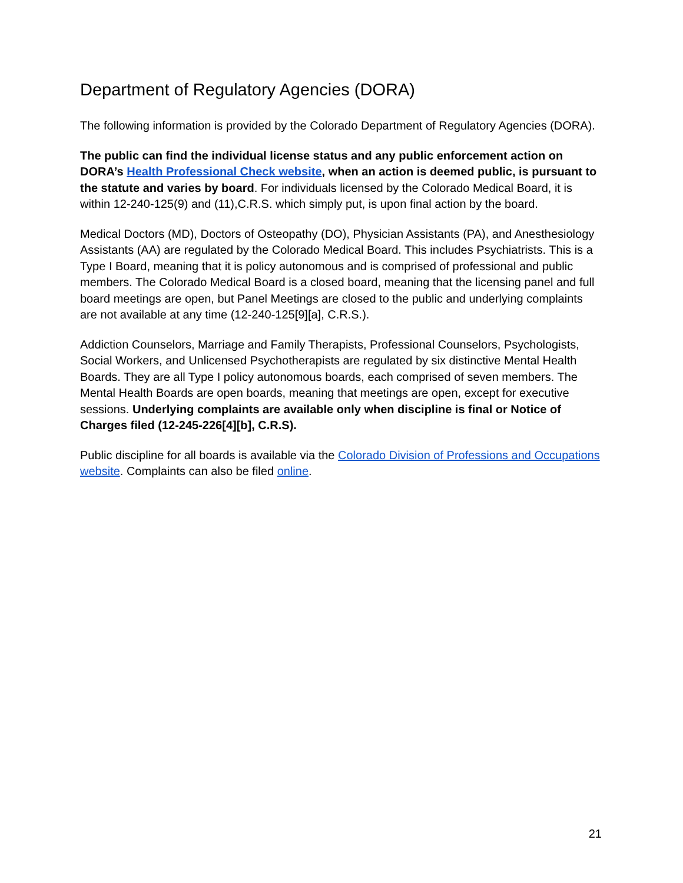Department of Regulatory Agencies (DORA)
The following information is provided by the Colorado Department of Regulatory Agencies (DORA).
The public can find the individual license status and any public enforcement action on DORA’s Health Professional Check website, when an action is deemed public, is pursuant to the statute and varies by board. For individuals licensed by the Colorado Medical Board, it is within 12-240-125(9) and (11),C.R.S. which simply put, is upon final action by the board.
Medical Doctors (MD), Doctors of Osteopathy (DO), Physician Assistants (PA), and Anesthesiology Assistants (AA) are regulated by the Colorado Medical Board. This includes Psychiatrists. This is a Type I Board, meaning that it is policy autonomous and is comprised of professional and public members. The Colorado Medical Board is a closed board, meaning that the licensing panel and full board meetings are open, but Panel Meetings are closed to the public and underlying complaints are not available at any time (12-240-125[9][a], C.R.S.).
Addiction Counselors, Marriage and Family Therapists, Professional Counselors, Psychologists, Social Workers, and Unlicensed Psychotherapists are regulated by six distinctive Mental Health Boards. They are all Type I policy autonomous boards, each comprised of seven members. The Mental Health Boards are open boards, meaning that meetings are open, except for executive sessions. Underlying complaints are available only when discipline is final or Notice of Charges filed (12-245-226[4][b], C.R.S).
Public discipline for all boards is available via the Colorado Division of Professions and Occupations website. Complaints can also be filed online.
21